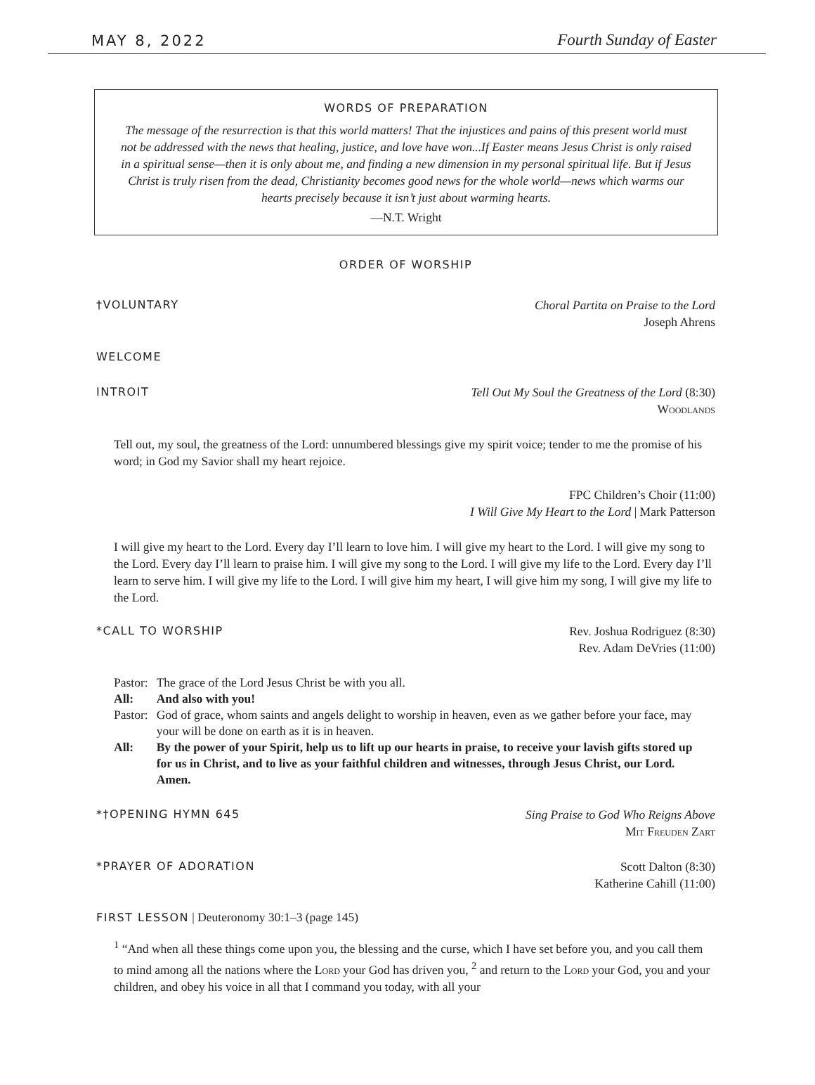MAY 8, 2022 Fourth Sunday of Easter
WORDS OF PREPARATION
The message of the resurrection is that this world matters! That the injustices and pains of this present world must not be addressed with the news that healing, justice, and love have won...If Easter means Jesus Christ is only raised in a spiritual sense—then it is only about me, and finding a new dimension in my personal spiritual life. But if Jesus Christ is truly risen from the dead, Christianity becomes good news for the whole world—news which warms our hearts precisely because it isn’t just about warming hearts.
—N.T. Wright
ORDER OF WORSHIP
†VOLUNTARY Choral Partita on Praise to the Lord
Joseph Ahrens
WELCOME
INTROIT Tell Out My Soul the Greatness of the Lord (8:30)
Woodlands
Tell out, my soul, the greatness of the Lord: unnumbered blessings give my spirit voice; tender to me the promise of his word; in God my Savior shall my heart rejoice.
FPC Children’s Choir (11:00)
I Will Give My Heart to the Lord | Mark Patterson
I will give my heart to the Lord. Every day I’ll learn to love him. I will give my heart to the Lord. I will give my song to the Lord. Every day I’ll learn to praise him. I will give my song to the Lord. I will give my life to the Lord. Every day I’ll learn to serve him. I will give my life to the Lord. I will give him my heart, I will give him my song, I will give my life to the Lord.
*CALL TO WORSHIP Rev. Joshua Rodriguez (8:30)
Rev. Adam DeVries (11:00)
| Pastor: | The grace of the Lord Jesus Christ be with you all. |
| All: | And also with you! |
| Pastor: | God of grace, whom saints and angels delight to worship in heaven, even as we gather before your face, may your will be done on earth as it is in heaven. |
| All: | By the power of your Spirit, help us to lift up our hearts in praise, to receive your lavish gifts stored up for us in Christ, and to live as your faithful children and witnesses, through Jesus Christ, our Lord. Amen. |
*†OPENING HYMN 645 Sing Praise to God Who Reigns Above
Mit Freuden Zart
*PRAYER OF ADORATION Scott Dalton (8:30)
Katherine Cahill (11:00)
FIRST LESSON | Deuteronomy 30:1–3 (page 145)
<sup>1</sup> “And when all these things come upon you, the blessing and the curse, which I have set before you, and you call them to mind among all the nations where the Lord your God has driven you, <sup>2</sup> and return to the Lord your God, you and your children, and obey his voice in all that I command you today, with all your